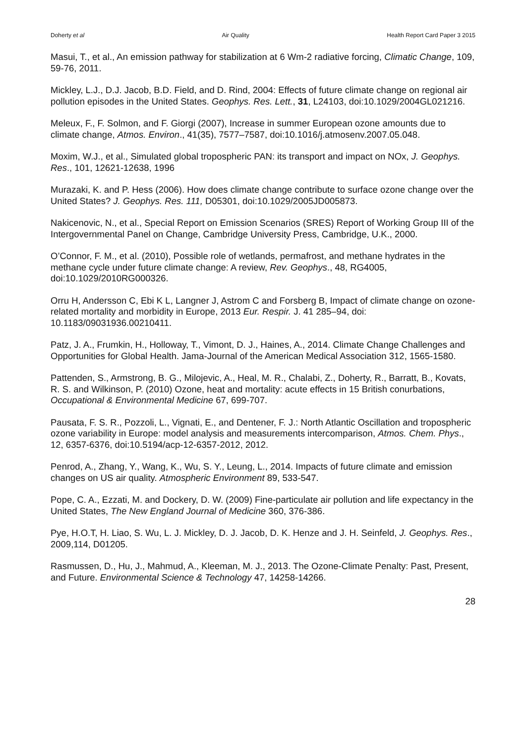Doherty et al Air Quality Health Report Card Paper 3 2015
Masui, T., et al., An emission pathway for stabilization at 6 Wm-2 radiative forcing, Climatic Change, 109, 59-76, 2011.
Mickley, L.J., D.J. Jacob, B.D. Field, and D. Rind, 2004: Effects of future climate change on regional air pollution episodes in the United States. Geophys. Res. Lett., 31, L24103, doi:10.1029/2004GL021216.
Meleux, F., F. Solmon, and F. Giorgi (2007), Increase in summer European ozone amounts due to climate change, Atmos. Environ., 41(35), 7577–7587, doi:10.1016/j.atmosenv.2007.05.048.
Moxim, W.J., et al., Simulated global tropospheric PAN: its transport and impact on NOx, J. Geophys. Res., 101, 12621-12638, 1996
Murazaki, K. and P. Hess (2006). How does climate change contribute to surface ozone change over the United States? J. Geophys. Res. 111, D05301, doi:10.1029/2005JD005873.
Nakicenovic, N., et al., Special Report on Emission Scenarios (SRES) Report of Working Group III of the Intergovernmental Panel on Change, Cambridge University Press, Cambridge, U.K., 2000.
O’Connor, F. M., et al. (2010), Possible role of wetlands, permafrost, and methane hydrates in the methane cycle under future climate change: A review, Rev. Geophys., 48, RG4005, doi:10.1029/2010RG000326.
Orru H, Andersson C, Ebi K L, Langner J, Astrom C and Forsberg B, Impact of climate change on ozone-related mortality and morbidity in Europe, 2013 Eur. Respir. J. 41 285–94, doi: 10.1183/09031936.00210411.
Patz, J. A., Frumkin, H., Holloway, T., Vimont, D. J., Haines, A., 2014. Climate Change Challenges and Opportunities for Global Health. Jama-Journal of the American Medical Association 312, 1565-1580.
Pattenden, S., Armstrong, B. G., Milojevic, A., Heal, M. R., Chalabi, Z., Doherty, R., Barratt, B., Kovats, R. S. and Wilkinson, P. (2010) Ozone, heat and mortality: acute effects in 15 British conurbations, Occupational & Environmental Medicine 67, 699-707.
Pausata, F. S. R., Pozzoli, L., Vignati, E., and Dentener, F. J.: North Atlantic Oscillation and tropospheric ozone variability in Europe: model analysis and measurements intercomparison, Atmos. Chem. Phys., 12, 6357-6376, doi:10.5194/acp-12-6357-2012, 2012.
Penrod, A., Zhang, Y., Wang, K., Wu, S. Y., Leung, L., 2014. Impacts of future climate and emission changes on US air quality. Atmospheric Environment 89, 533-547.
Pope, C. A., Ezzati, M. and Dockery, D. W. (2009) Fine-particulate air pollution and life expectancy in the United States, The New England Journal of Medicine 360, 376-386.
Pye, H.O.T, H. Liao, S. Wu, L. J. Mickley, D. J. Jacob, D. K. Henze and J. H. Seinfeld, J. Geophys. Res., 2009,114, D01205.
Rasmussen, D., Hu, J., Mahmud, A., Kleeman, M. J., 2013. The Ozone-Climate Penalty: Past, Present, and Future. Environmental Science & Technology 47, 14258-14266.
28